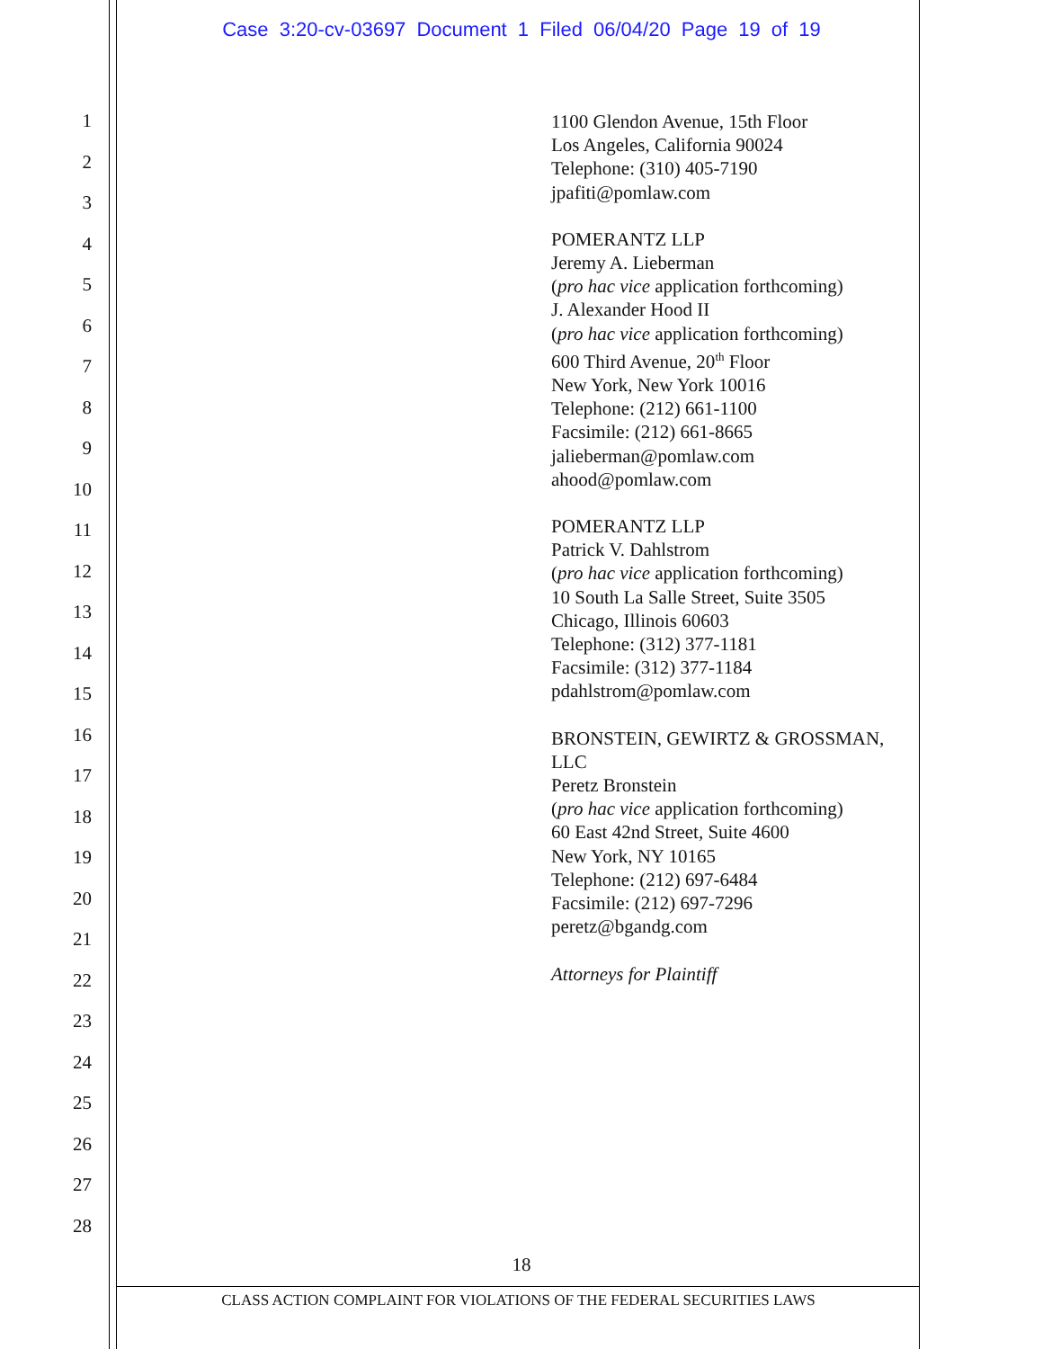Case 3:20-cv-03697 Document 1 Filed 06/04/20 Page 19 of 19
1
2
3
4
5
6
7
8
9
10
11
12
13
14
15
16
17
18
19
20
21
22
23
24
25
26
27
28
1100 Glendon Avenue, 15th Floor
Los Angeles, California 90024
Telephone: (310) 405-7190
jpafiti@pomlaw.com
POMERANTZ LLP
Jeremy A. Lieberman
(pro hac vice application forthcoming)
J. Alexander Hood II
(pro hac vice application forthcoming)
600 Third Avenue, 20<sup>th</sup> Floor
New York, New York 10016
Telephone: (212) 661-1100
Facsimile: (212) 661-8665
jalieberman@pomlaw.com
ahood@pomlaw.com
POMERANTZ LLP
Patrick V. Dahlstrom
(pro hac vice application forthcoming)
10 South La Salle Street, Suite 3505
Chicago, Illinois 60603
Telephone: (312) 377-1181
Facsimile: (312) 377-1184
pdahlstrom@pomlaw.com
BRONSTEIN, GEWIRTZ & GROSSMAN,
LLC
Peretz Bronstein
(pro hac vice application forthcoming)
60 East 42nd Street, Suite 4600
New York, NY 10165
Telephone: (212) 697-6484
Facsimile: (212) 697-7296
peretz@bgandg.com
Attorneys for Plaintiff
18
CLASS ACTION COMPLAINT FOR VIOLATIONS OF THE FEDERAL SECURITIES LAWS